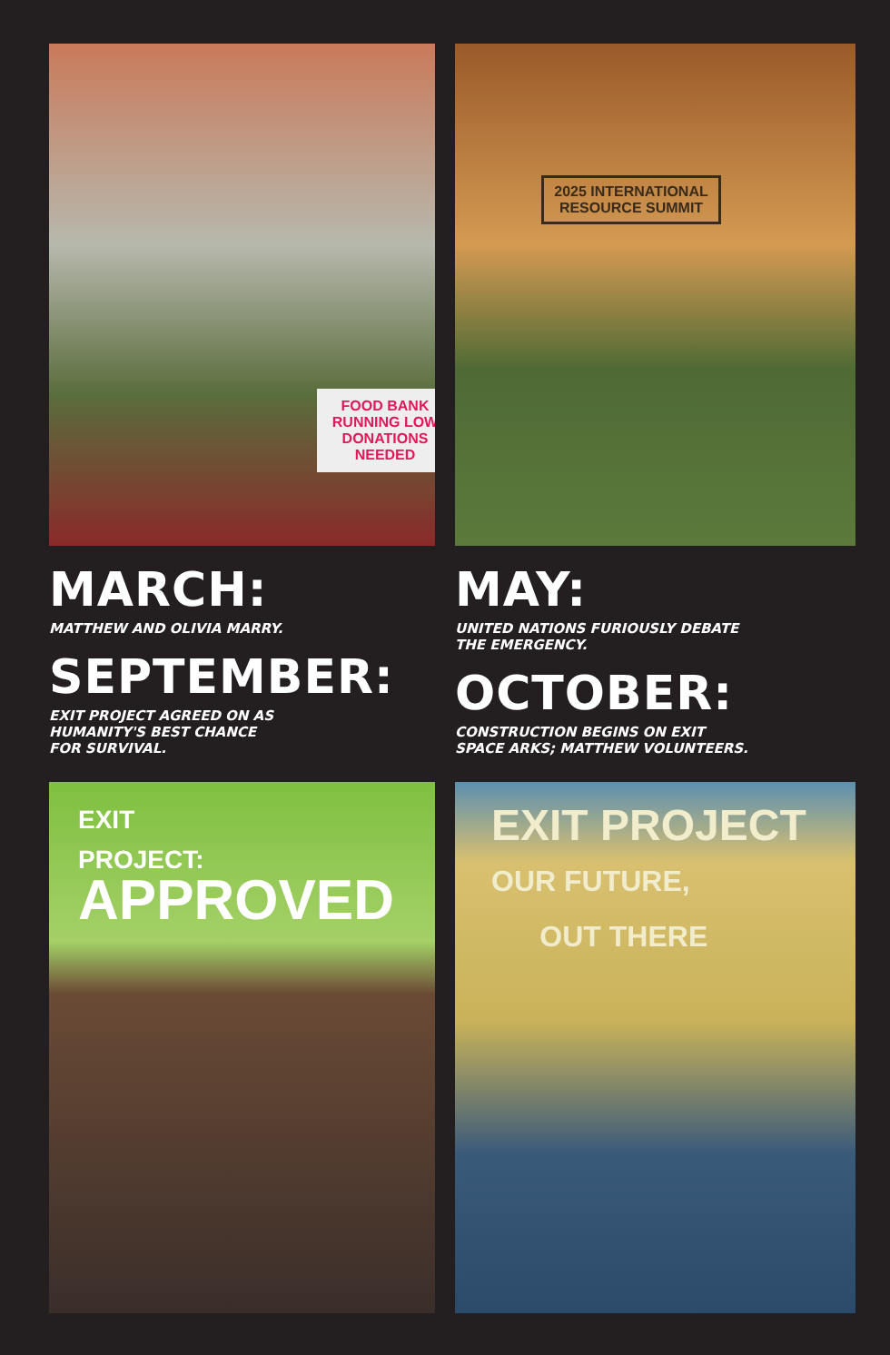FOOD BANK RUNNING LOW DONATIONS NEEDED
2025 INTERNATIONAL RESOURCE SUMMIT
MARCH:
MATTHEW AND OLIVIA MARRY.
SEPTEMBER:
EXIT PROJECT AGREED ON AS
HUMANITY'S BEST CHANCE
FOR SURVIVAL.
MAY:
UNITED NATIONS FURIOUSLY DEBATE
THE EMERGENCY.
OCTOBER:
CONSTRUCTION BEGINS ON EXIT
SPACE ARKS; MATTHEW VOLUNTEERS.
EXIT
PROJECT:
APPROVED
EXIT PROJECT
OUR FUTURE,
OUT THERE